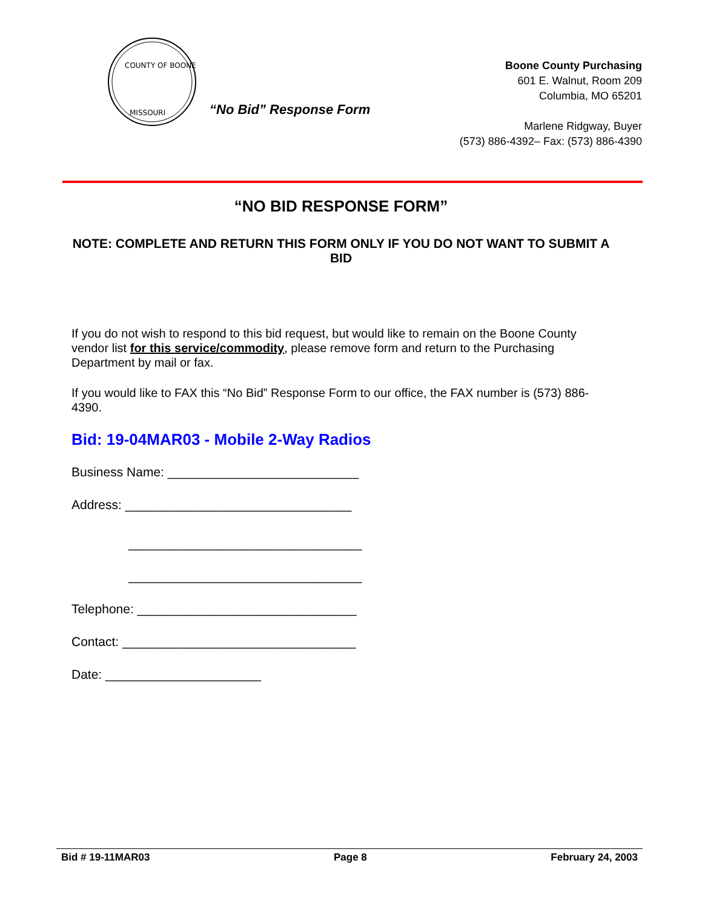COUNTY OF BOONE
MISSOURI
“No Bid” Response Form
Boone County Purchasing
601 E. Walnut, Room 209
Columbia, MO 65201
Marlene Ridgway, Buyer
(573) 886-4392– Fax: (573) 886-4390
“NO BID RESPONSE FORM”
NOTE: COMPLETE AND RETURN THIS FORM ONLY IF YOU DO NOT WANT TO SUBMIT A BID
If you do not wish to respond to this bid request, but would like to remain on the Boone County vendor list for this service/commodity, please remove form and return to the Purchasing Department by mail or fax.
If you would like to FAX this “No Bid” Response Form to our office, the FAX number is (573) 886-4390.
Bid: 19-04MAR03 - Mobile 2-Way Radios
Business Name: ___________________________
Address: ________________________________
_________________________________
_________________________________
Telephone: _______________________________
Contact: _________________________________
Date: ______________________
Bid # 19-11MAR03 Page 8 February 24, 2003